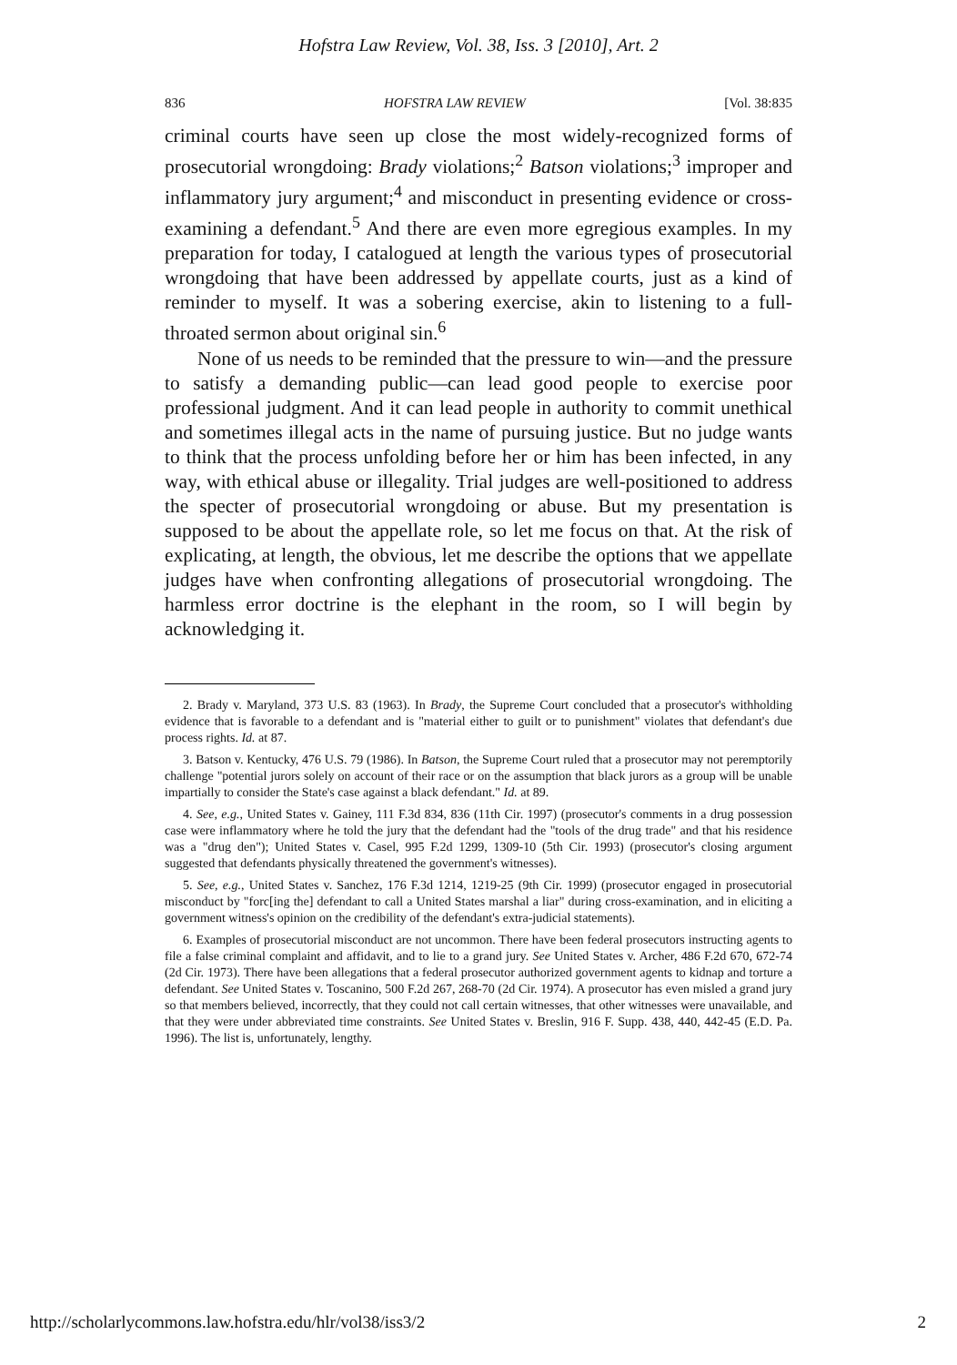Hofstra Law Review, Vol. 38, Iss. 3 [2010], Art. 2
836 HOFSTRA LAW REVIEW [Vol. 38:835
criminal courts have seen up close the most widely-recognized forms of prosecutorial wrongdoing: Brady violations;<sup>2</sup> Batson violations;<sup>3</sup> improper and inflammatory jury argument;<sup>4</sup> and misconduct in presenting evidence or cross-examining a defendant.<sup>5</sup> And there are even more egregious examples. In my preparation for today, I catalogued at length the various types of prosecutorial wrongdoing that have been addressed by appellate courts, just as a kind of reminder to myself. It was a sobering exercise, akin to listening to a full-throated sermon about original sin.<sup>6</sup>
None of us needs to be reminded that the pressure to win—and the pressure to satisfy a demanding public—can lead good people to exercise poor professional judgment. And it can lead people in authority to commit unethical and sometimes illegal acts in the name of pursuing justice. But no judge wants to think that the process unfolding before her or him has been infected, in any way, with ethical abuse or illegality. Trial judges are well-positioned to address the specter of prosecutorial wrongdoing or abuse. But my presentation is supposed to be about the appellate role, so let me focus on that. At the risk of explicating, at length, the obvious, let me describe the options that we appellate judges have when confronting allegations of prosecutorial wrongdoing. The harmless error doctrine is the elephant in the room, so I will begin by acknowledging it.
2. Brady v. Maryland, 373 U.S. 83 (1963). In Brady, the Supreme Court concluded that a prosecutor's withholding evidence that is favorable to a defendant and is "material either to guilt or to punishment" violates that defendant's due process rights. Id. at 87.
3. Batson v. Kentucky, 476 U.S. 79 (1986). In Batson, the Supreme Court ruled that a prosecutor may not peremptorily challenge "potential jurors solely on account of their race or on the assumption that black jurors as a group will be unable impartially to consider the State's case against a black defendant." Id. at 89.
4. See, e.g., United States v. Gainey, 111 F.3d 834, 836 (11th Cir. 1997) (prosecutor's comments in a drug possession case were inflammatory where he told the jury that the defendant had the "tools of the drug trade" and that his residence was a "drug den"); United States v. Casel, 995 F.2d 1299, 1309-10 (5th Cir. 1993) (prosecutor's closing argument suggested that defendants physically threatened the government's witnesses).
5. See, e.g., United States v. Sanchez, 176 F.3d 1214, 1219-25 (9th Cir. 1999) (prosecutor engaged in prosecutorial misconduct by "forc[ing the] defendant to call a United States marshal a liar" during cross-examination, and in eliciting a government witness's opinion on the credibility of the defendant's extra-judicial statements).
6. Examples of prosecutorial misconduct are not uncommon. There have been federal prosecutors instructing agents to file a false criminal complaint and affidavit, and to lie to a grand jury. See United States v. Archer, 486 F.2d 670, 672-74 (2d Cir. 1973). There have been allegations that a federal prosecutor authorized government agents to kidnap and torture a defendant. See United States v. Toscanino, 500 F.2d 267, 268-70 (2d Cir. 1974). A prosecutor has even misled a grand jury so that members believed, incorrectly, that they could not call certain witnesses, that other witnesses were unavailable, and that they were under abbreviated time constraints. See United States v. Breslin, 916 F. Supp. 438, 440, 442-45 (E.D. Pa. 1996). The list is, unfortunately, lengthy.
http://scholarlycommons.law.hofstra.edu/hlr/vol38/iss3/2 2